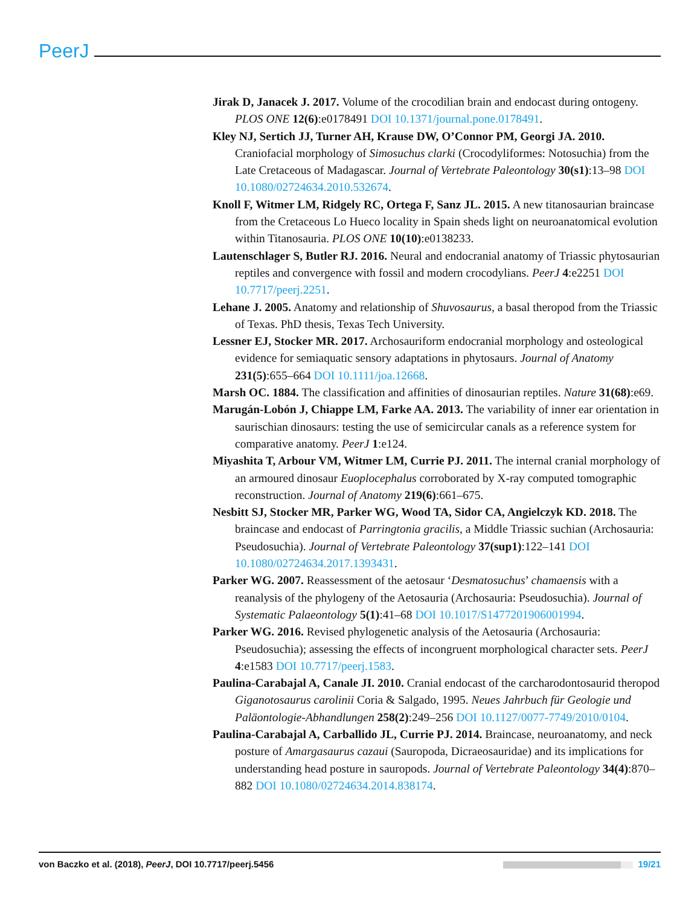PeerJ
Jirak D, Janacek J. 2017. Volume of the crocodilian brain and endocast during ontogeny. PLOS ONE 12(6):e0178491 DOI 10.1371/journal.pone.0178491.
Kley NJ, Sertich JJ, Turner AH, Krause DW, O’Connor PM, Georgi JA. 2010. Craniofacial morphology of Simosuchus clarki (Crocodyliformes: Notosuchia) from the Late Cretaceous of Madagascar. Journal of Vertebrate Paleontology 30(s1):13–98 DOI 10.1080/02724634.2010.532674.
Knoll F, Witmer LM, Ridgely RC, Ortega F, Sanz JL. 2015. A new titanosaurian braincase from the Cretaceous Lo Hueco locality in Spain sheds light on neuroanatomical evolution within Titanosauria. PLOS ONE 10(10):e0138233.
Lautenschlager S, Butler RJ. 2016. Neural and endocranial anatomy of Triassic phytosaurian reptiles and convergence with fossil and modern crocodylians. PeerJ 4:e2251 DOI 10.7717/peerj.2251.
Lehane J. 2005. Anatomy and relationship of Shuvosaurus, a basal theropod from the Triassic of Texas. PhD thesis, Texas Tech University.
Lessner EJ, Stocker MR. 2017. Archosauriform endocranial morphology and osteological evidence for semiaquatic sensory adaptations in phytosaurs. Journal of Anatomy 231(5):655–664 DOI 10.1111/joa.12668.
Marsh OC. 1884. The classification and affinities of dinosaurian reptiles. Nature 31(68):e69.
Marugán-Lobón J, Chiappe LM, Farke AA. 2013. The variability of inner ear orientation in saurischian dinosaurs: testing the use of semicircular canals as a reference system for comparative anatomy. PeerJ 1:e124.
Miyashita T, Arbour VM, Witmer LM, Currie PJ. 2011. The internal cranial morphology of an armoured dinosaur Euoplocephalus corroborated by X-ray computed tomographic reconstruction. Journal of Anatomy 219(6):661–675.
Nesbitt SJ, Stocker MR, Parker WG, Wood TA, Sidor CA, Angielczyk KD. 2018. The braincase and endocast of Parringtonia gracilis, a Middle Triassic suchian (Archosauria: Pseudosuchia). Journal of Vertebrate Paleontology 37(sup1):122–141 DOI 10.1080/02724634.2017.1393431.
Parker WG. 2007. Reassessment of the aetosaur ‘Desmatosuchus’ chamaensis with a reanalysis of the phylogeny of the Aetosauria (Archosauria: Pseudosuchia). Journal of Systematic Palaeontology 5(1):41–68 DOI 10.1017/S1477201906001994.
Parker WG. 2016. Revised phylogenetic analysis of the Aetosauria (Archosauria: Pseudosuchia); assessing the effects of incongruent morphological character sets. PeerJ 4:e1583 DOI 10.7717/peerj.1583.
Paulina-Carabajal A, Canale JI. 2010. Cranial endocast of the carcharodontosaurid theropod Giganotosaurus carolinii Coria & Salgado, 1995. Neues Jahrbuch für Geologie und Paläontologie-Abhandlungen 258(2):249–256 DOI 10.1127/0077-7749/2010/0104.
Paulina-Carabajal A, Carballido JL, Currie PJ. 2014. Braincase, neuroanatomy, and neck posture of Amargasaurus cazaui (Sauropoda, Dicraeosauridae) and its implications for understanding head posture in sauropods. Journal of Vertebrate Paleontology 34(4):870–882 DOI 10.1080/02724634.2014.838174.
von Baczko et al. (2018), PeerJ, DOI 10.7717/peerj.5456 19/21